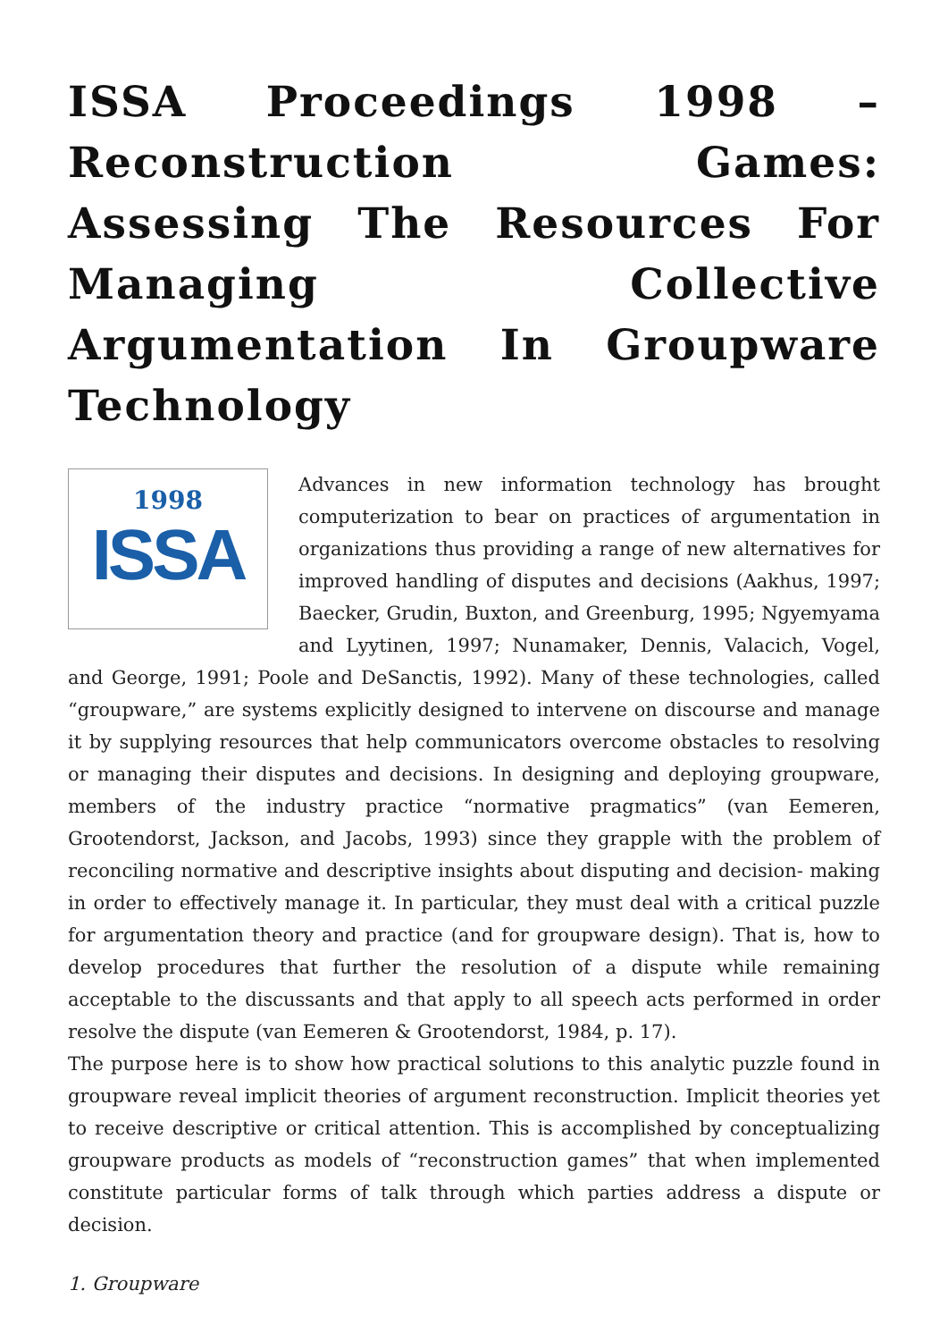ISSA Proceedings 1998 – Reconstruction Games: Assessing The Resources For Managing Collective Argumentation In Groupware Technology
1998
ISSA
Advances in new information technology has brought computerization to bear on practices of argumentation in organizations thus providing a range of new alternatives for improved handling of disputes and decisions (Aakhus, 1997; Baecker, Grudin, Buxton, and Greenburg, 1995; Ngyemyama and Lyytinen, 1997; Nunamaker, Dennis, Valacich, Vogel, and George, 1991; Poole and DeSanctis, 1992). Many of these technologies, called “groupware,” are systems explicitly designed to intervene on discourse and manage it by supplying resources that help communicators overcome obstacles to resolving or managing their disputes and decisions. In designing and deploying groupware, members of the industry practice “normative pragmatics” (van Eemeren, Grootendorst, Jackson, and Jacobs, 1993) since they grapple with the problem of reconciling normative and descriptive insights about disputing and decision- making in order to effectively manage it. In particular, they must deal with a critical puzzle for argumentation theory and practice (and for groupware design). That is, how to develop procedures that further the resolution of a dispute while remaining acceptable to the discussants and that apply to all speech acts performed in order resolve the dispute (van Eemeren & Grootendorst, 1984, p. 17).
The purpose here is to show how practical solutions to this analytic puzzle found in groupware reveal implicit theories of argument reconstruction. Implicit theories yet to receive descriptive or critical attention. This is accomplished by conceptualizing groupware products as models of “reconstruction games” that when implemented constitute particular forms of talk through which parties address a dispute or decision.
1. Groupware